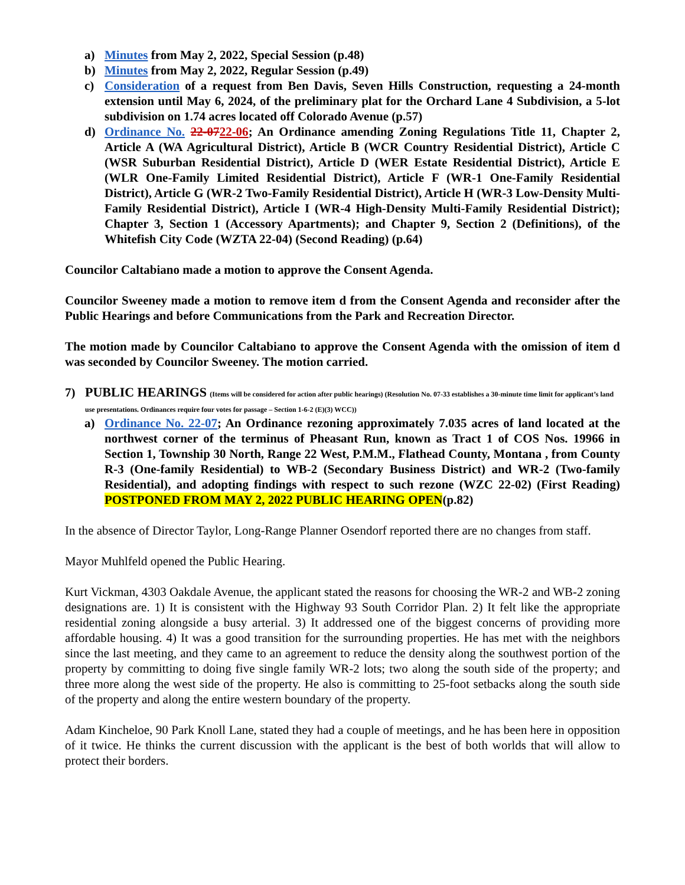a) Minutes from May 2, 2022, Special Session (p.48)
b) Minutes from May 2, 2022, Regular Session (p.49)
c) Consideration of a request from Ben Davis, Seven Hills Construction, requesting a 24-month extension until May 6, 2024, of the preliminary plat for the Orchard Lane 4 Subdivision, a 5-lot subdivision on 1.74 acres located off Colorado Avenue (p.57)
d) Ordinance No. 22-0722-06; An Ordinance amending Zoning Regulations Title 11, Chapter 2, Article A (WA Agricultural District), Article B (WCR Country Residential District), Article C (WSR Suburban Residential District), Article D (WER Estate Residential District), Article E (WLR One-Family Limited Residential District), Article F (WR-1 One-Family Residential District), Article G (WR-2 Two-Family Residential District), Article H (WR-3 Low-Density Multi-Family Residential District), Article I (WR-4 High-Density Multi-Family Residential District); Chapter 3, Section 1 (Accessory Apartments); and Chapter 9, Section 2 (Definitions), of the Whitefish City Code (WZTA 22-04) (Second Reading) (p.64)
Councilor Caltabiano made a motion to approve the Consent Agenda.
Councilor Sweeney made a motion to remove item d from the Consent Agenda and reconsider after the Public Hearings and before Communications from the Park and Recreation Director.
The motion made by Councilor Caltabiano to approve the Consent Agenda with the omission of item d was seconded by Councilor Sweeney. The motion carried.
7) PUBLIC HEARINGS (Items will be considered for action after public hearings) (Resolution No. 07-33 establishes a 30-minute time limit for applicant’s land use presentations. Ordinances require four votes for passage – Section 1-6-2 (E)(3) WCC))
a) Ordinance No. 22-07; An Ordinance rezoning approximately 7.035 acres of land located at the northwest corner of the terminus of Pheasant Run, known as Tract 1 of COS Nos. 19966 in Section 1, Township 30 North, Range 22 West, P.M.M., Flathead County, Montana , from County R-3 (One-family Residential) to WB-2 (Secondary Business District) and WR-2 (Two-family Residential), and adopting findings with respect to such rezone (WZC 22-02) (First Reading) POSTPONED FROM MAY 2, 2022 PUBLIC HEARING OPEN(p.82)
In the absence of Director Taylor, Long-Range Planner Osendorf reported there are no changes from staff.
Mayor Muhlfeld opened the Public Hearing.
Kurt Vickman, 4303 Oakdale Avenue, the applicant stated the reasons for choosing the WR-2 and WB-2 zoning designations are. 1) It is consistent with the Highway 93 South Corridor Plan. 2) It felt like the appropriate residential zoning alongside a busy arterial. 3) It addressed one of the biggest concerns of providing more affordable housing. 4) It was a good transition for the surrounding properties. He has met with the neighbors since the last meeting, and they came to an agreement to reduce the density along the southwest portion of the property by committing to doing five single family WR-2 lots; two along the south side of the property; and three more along the west side of the property. He also is committing to 25-foot setbacks along the south side of the property and along the entire western boundary of the property.
Adam Kincheloe, 90 Park Knoll Lane, stated they had a couple of meetings, and he has been here in opposition of it twice. He thinks the current discussion with the applicant is the best of both worlds that will allow to protect their borders.